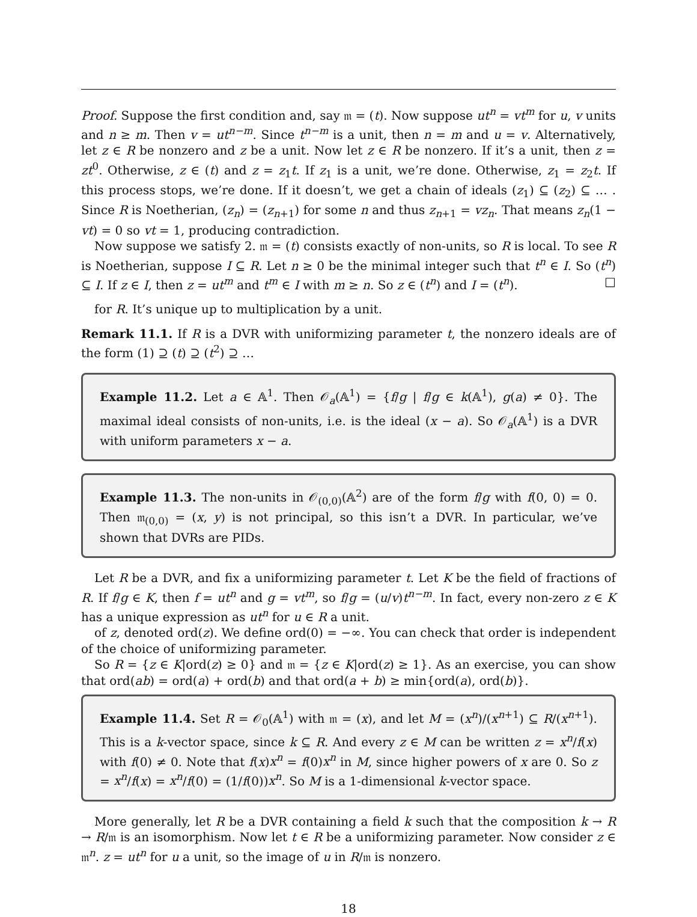Proof. Suppose the first condition and, say 𝔪 = (t). Now suppose ut<sup>n</sup> = vt<sup>m</sup> for u, v units and n ≥ m. Then v = ut<sup>n−m</sup>. Since t<sup>n−m</sup> is a unit, then n = m and u = v. Alternatively, let z ∈ R be nonzero and z be a unit. Now let z ∈ R be nonzero. If it’s a unit, then z = zt<sup>0</sup>. Otherwise, z ∈ (t) and z = z<sub>1</sub>t. If z<sub>1</sub> is a unit, we’re done. Otherwise, z<sub>1</sub> = z<sub>2</sub>t. If this process stops, we’re done. If it doesn’t, we get a chain of ideals (z<sub>1</sub>) ⊆ (z<sub>2</sub>) ⊆ … . Since R is Noetherian, (z<sub>n</sub>) = (z<sub>n+1</sub>) for some n and thus z<sub>n+1</sub> = vz<sub>n</sub>. That means z<sub>n</sub>(1 − vt) = 0 so vt = 1, producing contradiction.
Now suppose we satisfy 2. 𝔪 = (t) consists exactly of non-units, so R is local. To see R is Noetherian, suppose I ⊆ R. Let n ≥ 0 be the minimal integer such that t<sup>n</sup> ∈ I. So (t<sup>n</sup>) ⊆ I. If z ∈ I, then z = ut<sup>m</sup> and t<sup>m</sup> ∈ I with m ≥ n. So z ∈ (t<sup>n</sup>) and I = (t<sup>n</sup>). □
for R. It’s unique up to multiplication by a unit.
Remark 11.1. If R is a DVR with uniformizing parameter t, the nonzero ideals are of the form (1) ⊇ (t) ⊇ (t<sup>2</sup>) ⊇ …
Example 11.2. Let a ∈ 𝔸<sup>1</sup>. Then 𝒪<sub>a</sub>(𝔸<sup>1</sup>) = {f/g | f/g ∈ k(𝔸<sup>1</sup>), g(a) ≠ 0}. The maximal ideal consists of non-units, i.e. is the ideal (x − a). So 𝒪<sub>a</sub>(𝔸<sup>1</sup>) is a DVR with uniform parameters x − a.
Example 11.3. The non-units in 𝒪<sub>(0,0)</sub>(𝔸<sup>2</sup>) are of the form f/g with f(0, 0) = 0. Then 𝔪<sub>(0,0)</sub> = (x, y) is not principal, so this isn’t a DVR. In particular, we’ve shown that DVRs are PIDs.
Let R be a DVR, and fix a uniformizing parameter t. Let K be the field of fractions of R. If f/g ∈ K, then f = ut<sup>n</sup> and g = vt<sup>m</sup>, so f/g = (u/v)t<sup>n−m</sup>. In fact, every non-zero z ∈ K has a unique expression as ut<sup>n</sup> for u ∈ R a unit.
of z, denoted ord(z). We define ord(0) = −∞. You can check that order is independent of the choice of uniformizing parameter.
So R = {z ∈ K|ord(z) ≥ 0} and 𝔪 = {z ∈ K|ord(z) ≥ 1}. As an exercise, you can show that ord(ab) = ord(a) + ord(b) and that ord(a + b) ≥ min{ord(a), ord(b)}.
Example 11.4. Set R = 𝒪<sub>0</sub>(𝔸<sup>1</sup>) with 𝔪 = (x), and let M = (x<sup>n</sup>)/(x<sup>n+1</sup>) ⊆ R/(x<sup>n+1</sup>). This is a k-vector space, since k ⊆ R. And every z ∈ M can be written z = x<sup>n</sup>/f(x) with f(0) ≠ 0. Note that f(x)x<sup>n</sup> = f(0)x<sup>n</sup> in M, since higher powers of x are 0. So z = x<sup>n</sup>/f(x) = x<sup>n</sup>/f(0) = (1/f(0))x<sup>n</sup>. So M is a 1-dimensional k-vector space.
More generally, let R be a DVR containing a field k such that the composition k → R → R/𝔪 is an isomorphism. Now let t ∈ R be a uniformizing parameter. Now consider z ∈ 𝔪<sup>n</sup>. z = ut<sup>n</sup> for u a unit, so the image of u in R/𝔪 is nonzero.
18